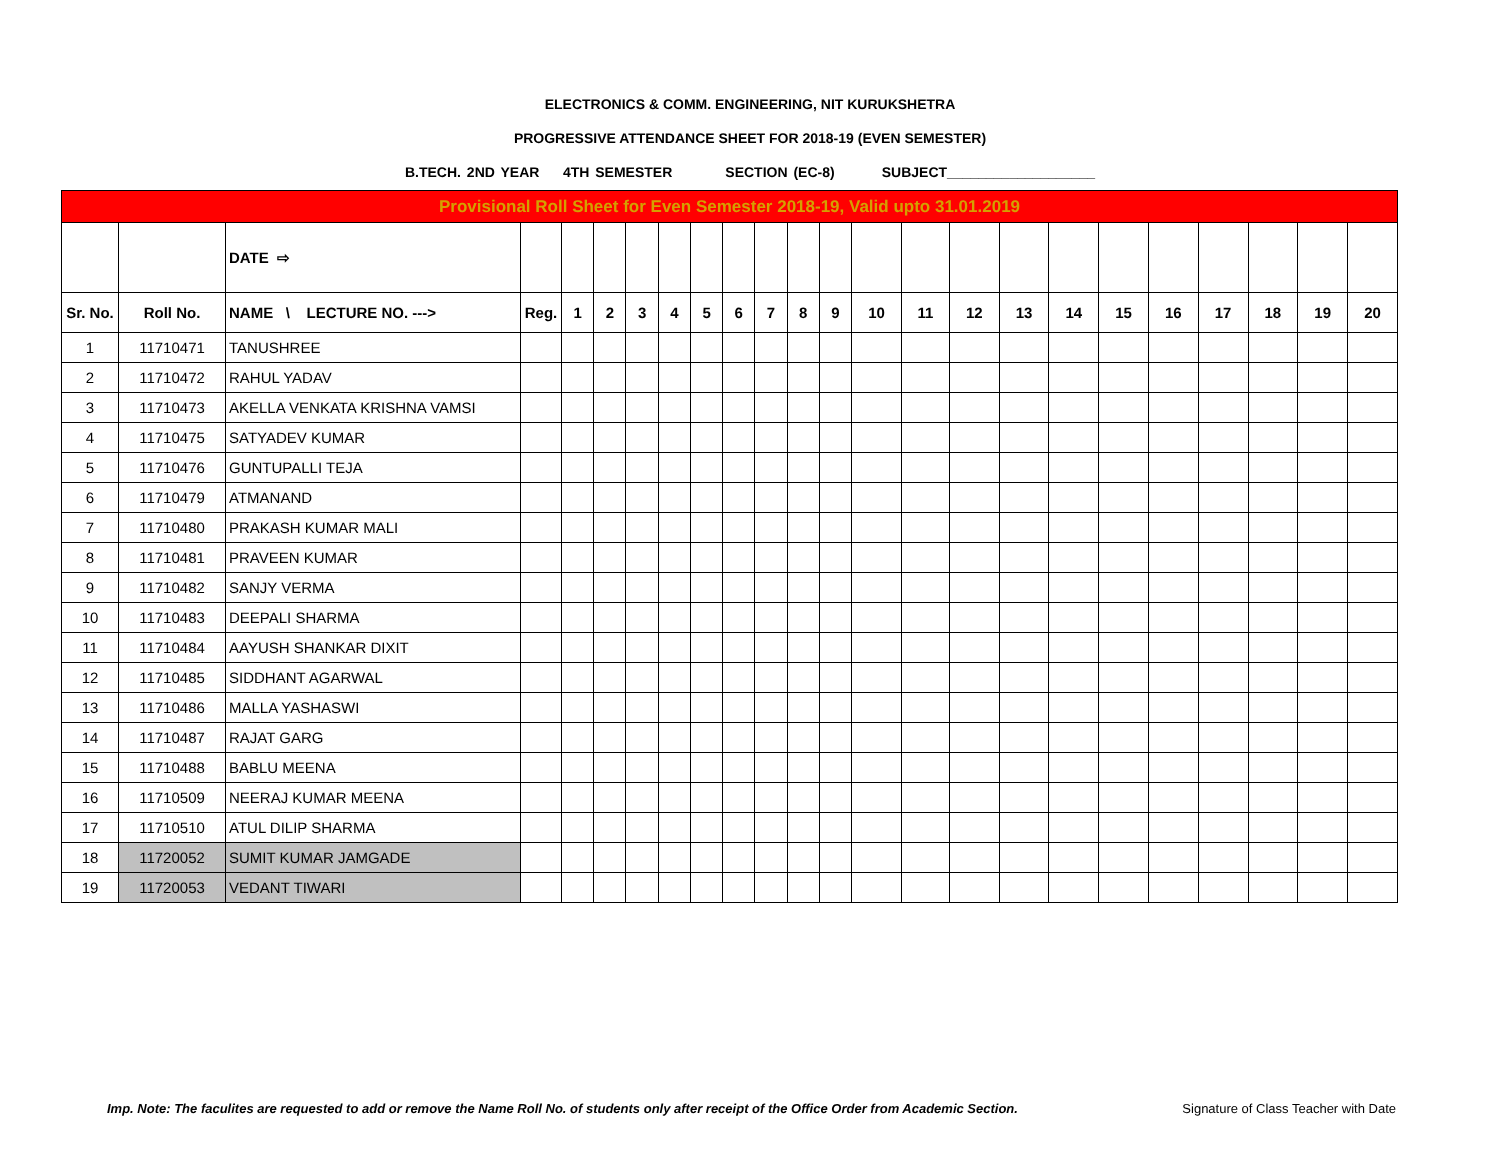ELECTRONICS & COMM. ENGINEERING, NIT KURUKSHETRA
PROGRESSIVE ATTENDANCE SHEET FOR 2018-19 (EVEN SEMESTER)
B.TECH. 2ND YEAR 4TH SEMESTER SECTION (EC-8) SUBJECT___________________
| Provisional Roll Sheet for Even Semester 2018-19, Valid upto 31.01.2019 | | | | | | | | | | | | | | | | | | | | | | | |
| | | DATE ⇨ | | | | | | | | | | | | | | | | | | | | | |
| Sr. No. | Roll No. | NAME \ LECTURE NO. ---> | Reg. | 1 | 2 | 3 | 4 | 5 | 6 | 7 | 8 | 9 | 10 | 11 | 12 | 13 | 14 | 15 | 16 | 17 | 18 | 19 | 20 |
| 1 | 11710471 | TANUSHREE | | | | | | | | | | | | | | | | | | | | | |
| 2 | 11710472 | RAHUL YADAV | | | | | | | | | | | | | | | | | | | | | |
| 3 | 11710473 | AKELLA VENKATA KRISHNA VAMSI | | | | | | | | | | | | | | | | | | | | | |
| 4 | 11710475 | SATYADEV KUMAR | | | | | | | | | | | | | | | | | | | | | |
| 5 | 11710476 | GUNTUPALLI TEJA | | | | | | | | | | | | | | | | | | | | | |
| 6 | 11710479 | ATMANAND | | | | | | | | | | | | | | | | | | | | | |
| 7 | 11710480 | PRAKASH KUMAR MALI | | | | | | | | | | | | | | | | | | | | | |
| 8 | 11710481 | PRAVEEN KUMAR | | | | | | | | | | | | | | | | | | | | | |
| 9 | 11710482 | SANJY VERMA | | | | | | | | | | | | | | | | | | | | | |
| 10 | 11710483 | DEEPALI SHARMA | | | | | | | | | | | | | | | | | | | | | |
| 11 | 11710484 | AAYUSH SHANKAR DIXIT | | | | | | | | | | | | | | | | | | | | | |
| 12 | 11710485 | SIDDHANT AGARWAL | | | | | | | | | | | | | | | | | | | | | |
| 13 | 11710486 | MALLA YASHASWI | | | | | | | | | | | | | | | | | | | | | |
| 14 | 11710487 | RAJAT GARG | | | | | | | | | | | | | | | | | | | | | |
| 15 | 11710488 | BABLU MEENA | | | | | | | | | | | | | | | | | | | | | |
| 16 | 11710509 | NEERAJ KUMAR MEENA | | | | | | | | | | | | | | | | | | | | | |
| 17 | 11710510 | ATUL DILIP SHARMA | | | | | | | | | | | | | | | | | | | | | |
| 18 | 11720052 | SUMIT KUMAR JAMGADE | | | | | | | | | | | | | | | | | | | | | |
| 19 | 11720053 | VEDANT TIWARI | | | | | | | | | | | | | | | | | | | | | |
Imp. Note: The faculites are requested to add or remove the Name Roll No. of students only after receipt of the Office Order from Academic Section. Signature of Class Teacher with Date